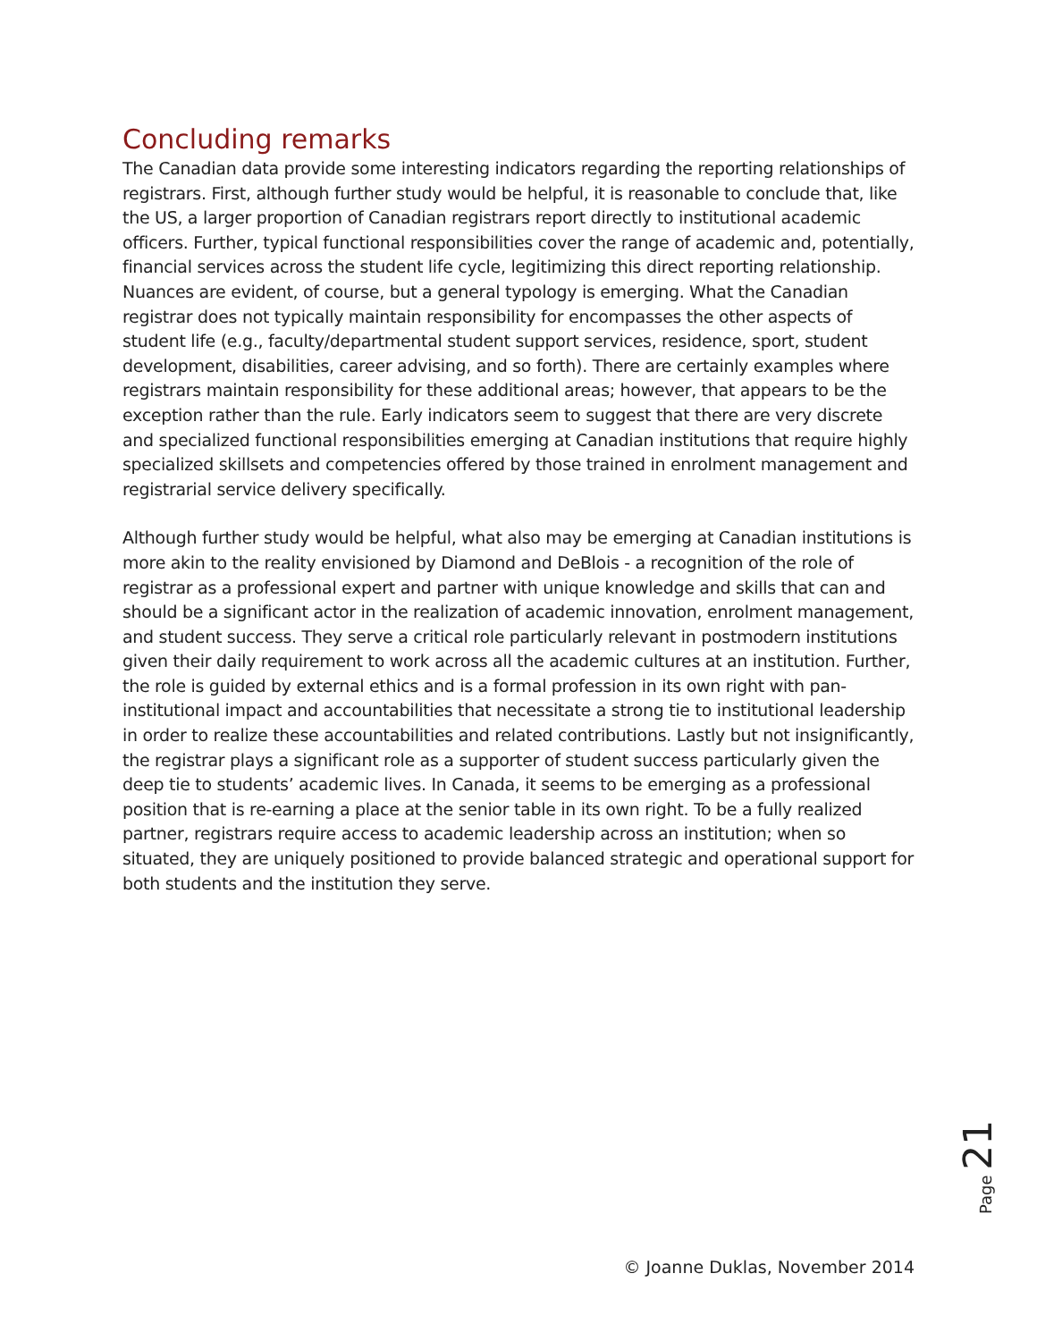Concluding remarks
The Canadian data provide some interesting indicators regarding the reporting relationships of registrars. First, although further study would be helpful, it is reasonable to conclude that, like the US, a larger proportion of Canadian registrars report directly to institutional academic officers. Further, typical functional responsibilities cover the range of academic and, potentially, financial services across the student life cycle, legitimizing this direct reporting relationship. Nuances are evident, of course, but a general typology is emerging. What the Canadian registrar does not typically maintain responsibility for encompasses the other aspects of student life (e.g., faculty/departmental student support services, residence, sport, student development, disabilities, career advising, and so forth). There are certainly examples where registrars maintain responsibility for these additional areas; however, that appears to be the exception rather than the rule. Early indicators seem to suggest that there are very discrete and specialized functional responsibilities emerging at Canadian institutions that require highly specialized skillsets and competencies offered by those trained in enrolment management and registrarial service delivery specifically.
Although further study would be helpful, what also may be emerging at Canadian institutions is more akin to the reality envisioned by Diamond and DeBlois - a recognition of the role of registrar as a professional expert and partner with unique knowledge and skills that can and should be a significant actor in the realization of academic innovation, enrolment management, and student success. They serve a critical role particularly relevant in postmodern institutions given their daily requirement to work across all the academic cultures at an institution. Further, the role is guided by external ethics and is a formal profession in its own right with pan-institutional impact and accountabilities that necessitate a strong tie to institutional leadership in order to realize these accountabilities and related contributions. Lastly but not insignificantly, the registrar plays a significant role as a supporter of student success particularly given the deep tie to students’ academic lives. In Canada, it seems to be emerging as a professional position that is re-earning a place at the senior table in its own right. To be a fully realized partner, registrars require access to academic leadership across an institution; when so situated, they are uniquely positioned to provide balanced strategic and operational support for both students and the institution they serve.
Page 21
© Joanne Duklas, November 2014